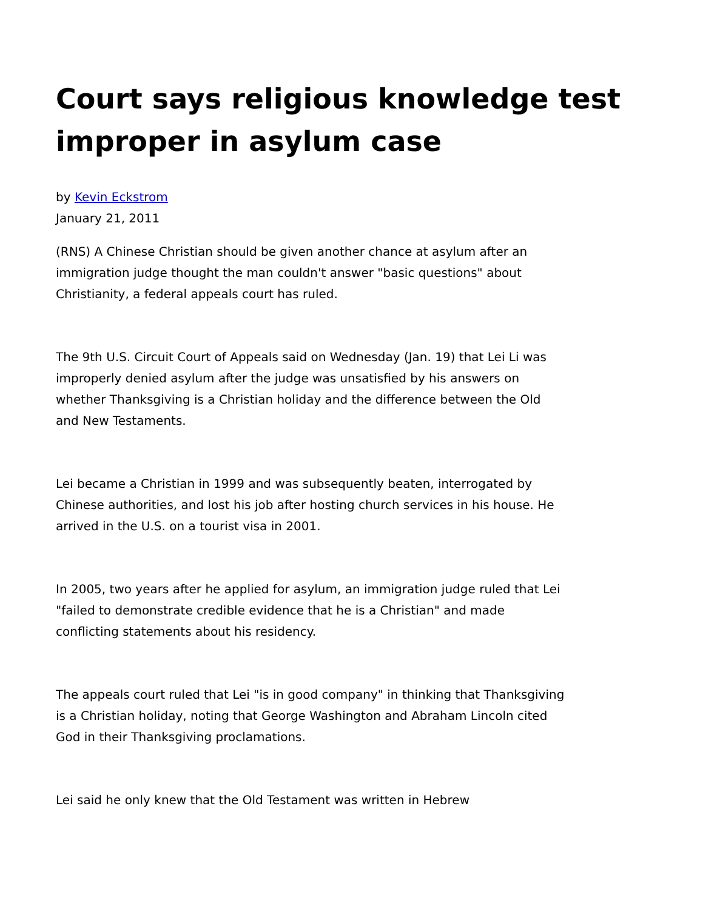Court says religious knowledge test improper in asylum case
by Kevin Eckstrom
January 21, 2011
(RNS) A Chinese Christian should be given another chance at asylum after an immigration judge thought the man couldn't answer "basic questions" about Christianity, a federal appeals court has ruled.
The 9th U.S. Circuit Court of Appeals said on Wednesday (Jan. 19) that Lei Li was improperly denied asylum after the judge was unsatisfied by his answers on whether Thanksgiving is a Christian holiday and the difference between the Old and New Testaments.
Lei became a Christian in 1999 and was subsequently beaten, interrogated by Chinese authorities, and lost his job after hosting church services in his house. He arrived in the U.S. on a tourist visa in 2001.
In 2005, two years after he applied for asylum, an immigration judge ruled that Lei "failed to demonstrate credible evidence that he is a Christian" and made conflicting statements about his residency.
The appeals court ruled that Lei "is in good company" in thinking that Thanksgiving is a Christian holiday, noting that George Washington and Abraham Lincoln cited God in their Thanksgiving proclamations.
Lei said he only knew that the Old Testament was written in Hebrew